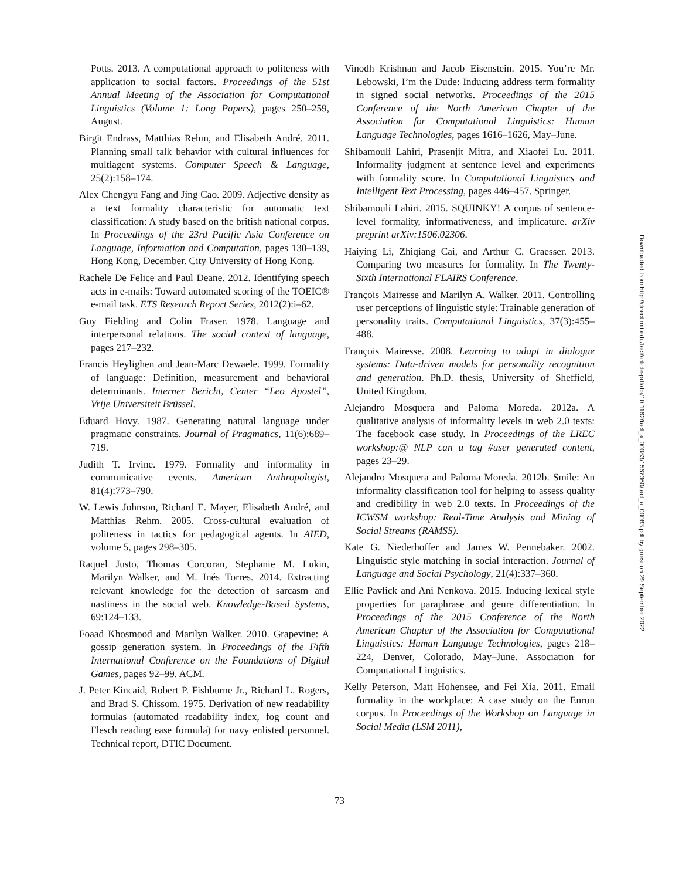Potts. 2013. A computational approach to politeness with application to social factors. Proceedings of the 51st Annual Meeting of the Association for Computational Linguistics (Volume 1: Long Papers), pages 250–259, August.
Birgit Endrass, Matthias Rehm, and Elisabeth André. 2011. Planning small talk behavior with cultural influences for multiagent systems. Computer Speech & Language, 25(2):158–174.
Alex Chengyu Fang and Jing Cao. 2009. Adjective density as a text formality characteristic for automatic text classification: A study based on the british national corpus. In Proceedings of the 23rd Pacific Asia Conference on Language, Information and Computation, pages 130–139, Hong Kong, December. City University of Hong Kong.
Rachele De Felice and Paul Deane. 2012. Identifying speech acts in e-mails: Toward automated scoring of the TOEIC® e-mail task. ETS Research Report Series, 2012(2):i–62.
Guy Fielding and Colin Fraser. 1978. Language and interpersonal relations. The social context of language, pages 217–232.
Francis Heylighen and Jean-Marc Dewaele. 1999. Formality of language: Definition, measurement and behavioral determinants. Interner Bericht, Center “Leo Apostel”, Vrije Universiteit Brüssel.
Eduard Hovy. 1987. Generating natural language under pragmatic constraints. Journal of Pragmatics, 11(6):689–719.
Judith T. Irvine. 1979. Formality and informality in communicative events. American Anthropologist, 81(4):773–790.
W. Lewis Johnson, Richard E. Mayer, Elisabeth André, and Matthias Rehm. 2005. Cross-cultural evaluation of politeness in tactics for pedagogical agents. In AIED, volume 5, pages 298–305.
Raquel Justo, Thomas Corcoran, Stephanie M. Lukin, Marilyn Walker, and M. Inés Torres. 2014. Extracting relevant knowledge for the detection of sarcasm and nastiness in the social web. Knowledge-Based Systems, 69:124–133.
Foaad Khosmood and Marilyn Walker. 2010. Grapevine: A gossip generation system. In Proceedings of the Fifth International Conference on the Foundations of Digital Games, pages 92–99. ACM.
J. Peter Kincaid, Robert P. Fishburne Jr., Richard L. Rogers, and Brad S. Chissom. 1975. Derivation of new readability formulas (automated readability index, fog count and Flesch reading ease formula) for navy enlisted personnel. Technical report, DTIC Document.
Vinodh Krishnan and Jacob Eisenstein. 2015. You’re Mr. Lebowski, I’m the Dude: Inducing address term formality in signed social networks. Proceedings of the 2015 Conference of the North American Chapter of the Association for Computational Linguistics: Human Language Technologies, pages 1616–1626, May–June.
Shibamouli Lahiri, Prasenjit Mitra, and Xiaofei Lu. 2011. Informality judgment at sentence level and experiments with formality score. In Computational Linguistics and Intelligent Text Processing, pages 446–457. Springer.
Shibamouli Lahiri. 2015. SQUINKY! A corpus of sentence-level formality, informativeness, and implicature. arXiv preprint arXiv:1506.02306.
Haiying Li, Zhiqiang Cai, and Arthur C. Graesser. 2013. Comparing two measures for formality. In The Twenty-Sixth International FLAIRS Conference.
François Mairesse and Marilyn A. Walker. 2011. Controlling user perceptions of linguistic style: Trainable generation of personality traits. Computational Linguistics, 37(3):455–488.
François Mairesse. 2008. Learning to adapt in dialogue systems: Data-driven models for personality recognition and generation. Ph.D. thesis, University of Sheffield, United Kingdom.
Alejandro Mosquera and Paloma Moreda. 2012a. A qualitative analysis of informality levels in web 2.0 texts: The facebook case study. In Proceedings of the LREC workshop:@ NLP can u tag #user generated content, pages 23–29.
Alejandro Mosquera and Paloma Moreda. 2012b. Smile: An informality classification tool for helping to assess quality and credibility in web 2.0 texts. In Proceedings of the ICWSM workshop: Real-Time Analysis and Mining of Social Streams (RAMSS).
Kate G. Niederhoffer and James W. Pennebaker. 2002. Linguistic style matching in social interaction. Journal of Language and Social Psychology, 21(4):337–360.
Ellie Pavlick and Ani Nenkova. 2015. Inducing lexical style properties for paraphrase and genre differentiation. In Proceedings of the 2015 Conference of the North American Chapter of the Association for Computational Linguistics: Human Language Technologies, pages 218–224, Denver, Colorado, May–June. Association for Computational Linguistics.
Kelly Peterson, Matt Hohensee, and Fei Xia. 2011. Email formality in the workplace: A case study on the Enron corpus. In Proceedings of the Workshop on Language in Social Media (LSM 2011),
73
Downloaded from http://direct.mit.edu/tacl/article-pdf/doi/10.1162/tacl_a_00083/1567360/tacl_a_00083.pdf by guest on 29 September 2022